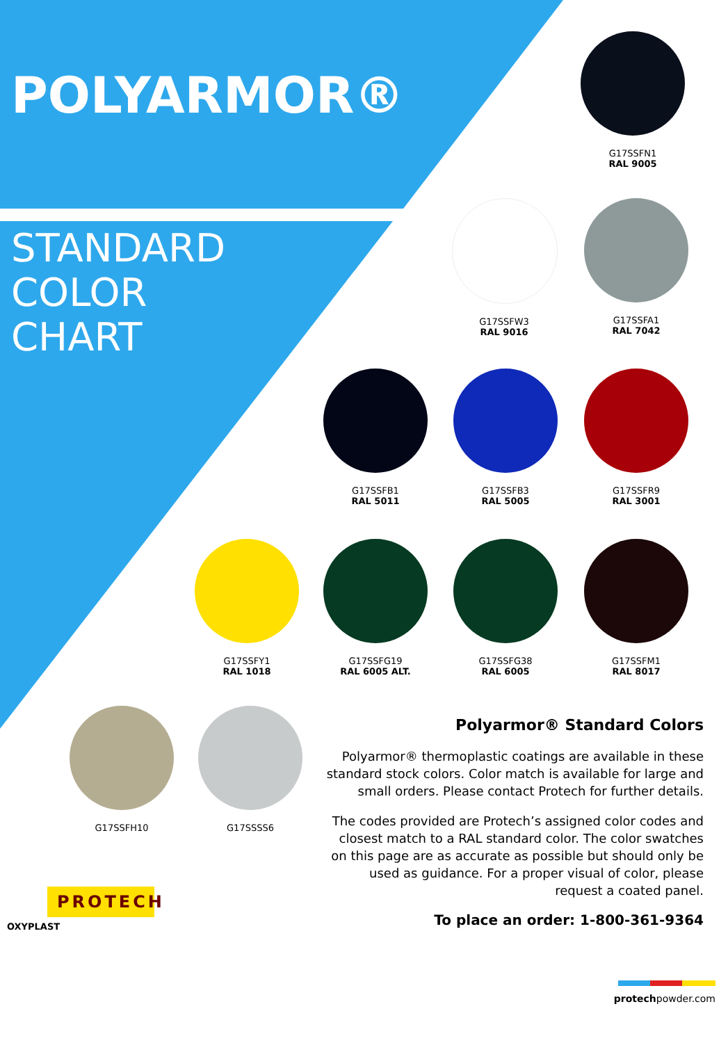POLYARMOR®
STANDARD
COLOR
CHART
G17SSFN1
RAL 9005
G17SSFW3
RAL 9016
G17SSFA1
RAL 7042
G17SSFB1
RAL 5011
G17SSFB3
RAL 5005
G17SSFR9
RAL 3001
G17SSFY1
RAL 1018
G17SSFG19
RAL 6005 ALT.
G17SSFG38
RAL 6005
G17SSFM1
RAL 8017
G17SSFH10 G17SSSS6
Polyarmor® Standard Colors
Polyarmor® thermoplastic coatings are available in these standard stock colors. Color match is available for large and small orders. Please contact Protech for further details.
The codes provided are Protech’s assigned color codes and closest match to a RAL standard color. The color swatches on this page are as accurate as possible but should only be used as guidance. For a proper visual of color, please request a coated panel.
To place an order: 1-800-361-9364
PROTECH
OXYPLAST
protechpowder.com